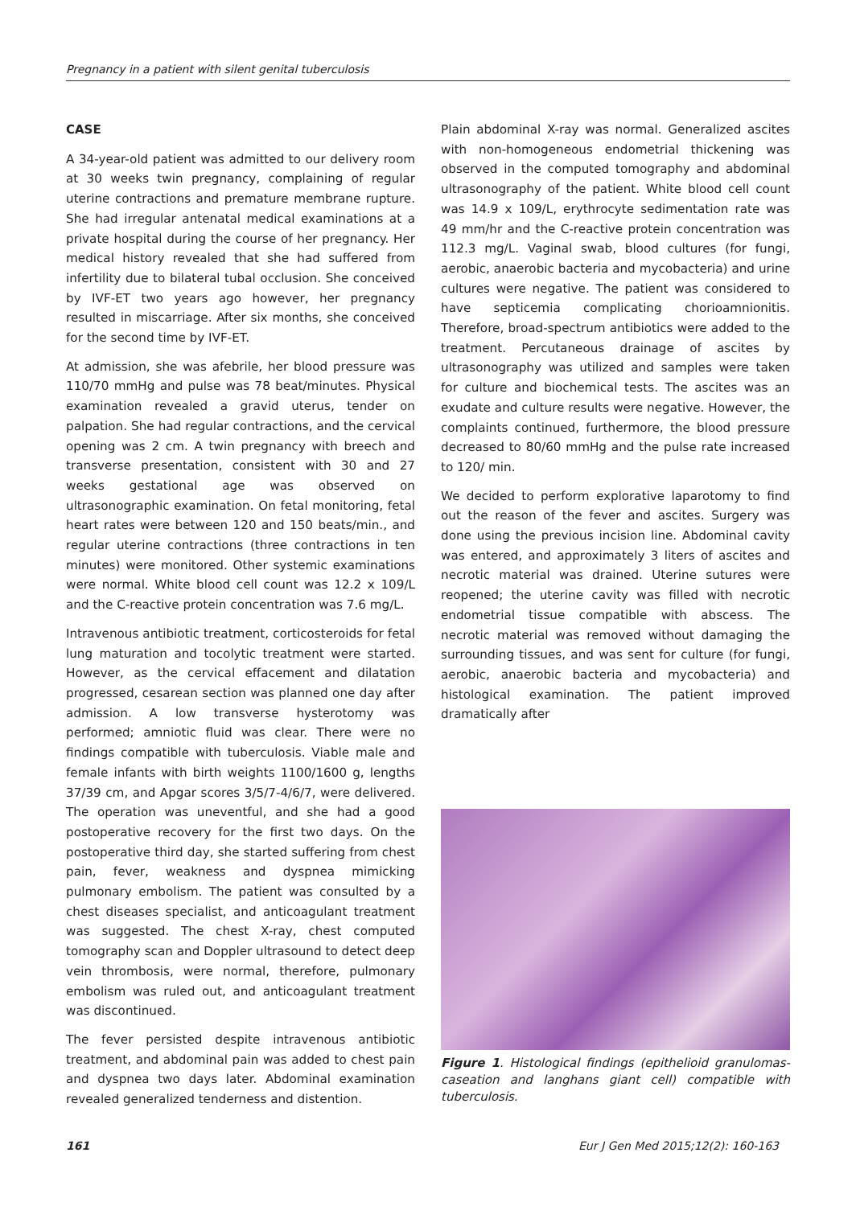Pregnancy in a patient with silent genital tuberculosis
CASE
A 34-year-old patient was admitted to our delivery room at 30 weeks twin pregnancy, complaining of regular uterine contractions and premature membrane rupture. She had irregular antenatal medical examinations at a private hospital during the course of her pregnancy. Her medical history revealed that she had suffered from infertility due to bilateral tubal occlusion. She conceived by IVF-ET two years ago however, her pregnancy resulted in miscarriage. After six months, she conceived for the second time by IVF-ET.
At admission, she was afebrile, her blood pressure was 110/70 mmHg and pulse was 78 beat/minutes. Physical examination revealed a gravid uterus, tender on palpation. She had regular contractions, and the cervical opening was 2 cm. A twin pregnancy with breech and transverse presentation, consistent with 30 and 27 weeks gestational age was observed on ultrasonographic examination. On fetal monitoring, fetal heart rates were between 120 and 150 beats/min., and regular uterine contractions (three contractions in ten minutes) were monitored. Other systemic examinations were normal. White blood cell count was 12.2 x 109/L and the C-reactive protein concentration was 7.6 mg/L.
Intravenous antibiotic treatment, corticosteroids for fetal lung maturation and tocolytic treatment were started. However, as the cervical effacement and dilatation progressed, cesarean section was planned one day after admission. A low transverse hysterotomy was performed; amniotic fluid was clear. There were no findings compatible with tuberculosis. Viable male and female infants with birth weights 1100/1600 g, lengths 37/39 cm, and Apgar scores 3/5/7-4/6/7, were delivered. The operation was uneventful, and she had a good postoperative recovery for the first two days. On the postoperative third day, she started suffering from chest pain, fever, weakness and dyspnea mimicking pulmonary embolism. The patient was consulted by a chest diseases specialist, and anticoagulant treatment was suggested. The chest X-ray, chest computed tomography scan and Doppler ultrasound to detect deep vein thrombosis, were normal, therefore, pulmonary embolism was ruled out, and anticoagulant treatment was discontinued.
The fever persisted despite intravenous antibiotic treatment, and abdominal pain was added to chest pain and dyspnea two days later. Abdominal examination revealed generalized tenderness and distention.
Plain abdominal X-ray was normal. Generalized ascites with non-homogeneous endometrial thickening was observed in the computed tomography and abdominal ultrasonography of the patient. White blood cell count was 14.9 x 109/L, erythrocyte sedimentation rate was 49 mm/hr and the C-reactive protein concentration was 112.3 mg/L. Vaginal swab, blood cultures (for fungi, aerobic, anaerobic bacteria and mycobacteria) and urine cultures were negative. The patient was considered to have septicemia complicating chorioamnionitis. Therefore, broad-spectrum antibiotics were added to the treatment. Percutaneous drainage of ascites by ultrasonography was utilized and samples were taken for culture and biochemical tests. The ascites was an exudate and culture results were negative. However, the complaints continued, furthermore, the blood pressure decreased to 80/60 mmHg and the pulse rate increased to 120/ min.
We decided to perform explorative laparotomy to find out the reason of the fever and ascites. Surgery was done using the previous incision line. Abdominal cavity was entered, and approximately 3 liters of ascites and necrotic material was drained. Uterine sutures were reopened; the uterine cavity was filled with necrotic endometrial tissue compatible with abscess. The necrotic material was removed without damaging the surrounding tissues, and was sent for culture (for fungi, aerobic, anaerobic bacteria and mycobacteria) and histological examination. The patient improved dramatically after
Figure 1. Histological findings (epithelioid granulomas-caseation and langhans giant cell) compatible with tuberculosis.
161 Eur J Gen Med 2015;12(2): 160-163